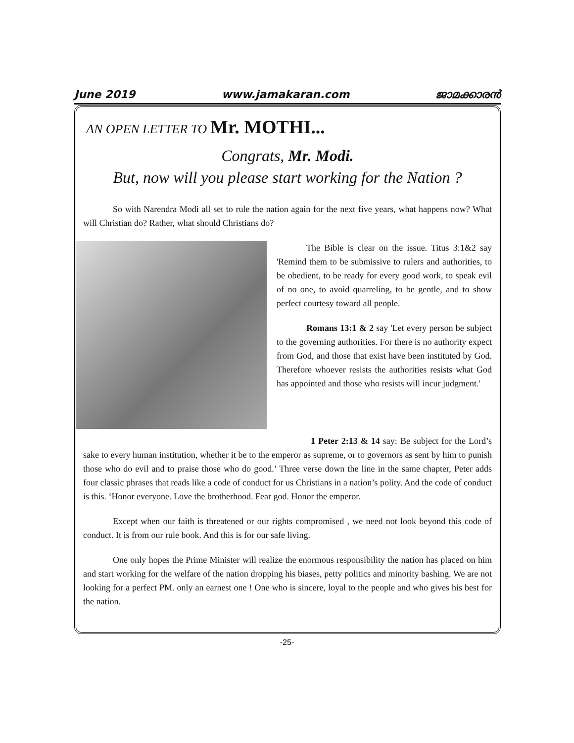June 2019 www.jamakaran.com ജാമക്കാരൻ
AN OPEN LETTER TO Mr. MOTHI...
Congrats, Mr. Modi.
But, now will you please start working for the Nation ?
So with Narendra Modi all set to rule the nation again for the next five years, what happens now? What will Christian do? Rather, what should Christians do?
The Bible is clear on the issue. Titus 3:1&2 say 'Remind them to be submissive to rulers and authorities, to be obedient, to be ready for every good work, to speak evil of no one, to avoid quarreling, to be gentle, and to show perfect courtesy toward all people.
Romans 13:1 & 2 say 'Let every person be subject to the governing authorities. For there is no authority expect from God, and those that exist have been instituted by God. Therefore whoever resists the authorities resists what God has appointed and those who resists will incur judgment.'
1 Peter 2:13 & 14 say: Be subject for the Lord’s sake to every human institution, whether it be to the emperor as supreme, or to governors as sent by him to punish those who do evil and to praise those who do good.’ Three verse down the line in the same chapter, Peter adds four classic phrases that reads like a code of conduct for us Christians in a nation’s polity. And the code of conduct is this. ‘Honor everyone. Love the brotherhood. Fear god. Honor the emperor.
Except when our faith is threatened or our rights compromised , we need not look beyond this code of conduct. It is from our rule book. And this is for our safe living.
One only hopes the Prime Minister will realize the enormous responsibility the nation has placed on him and start working for the welfare of the nation dropping his biases, petty politics and minority bashing. We are not looking for a perfect PM. only an earnest one ! One who is sincere, loyal to the people and who gives his best for the nation.
-25-